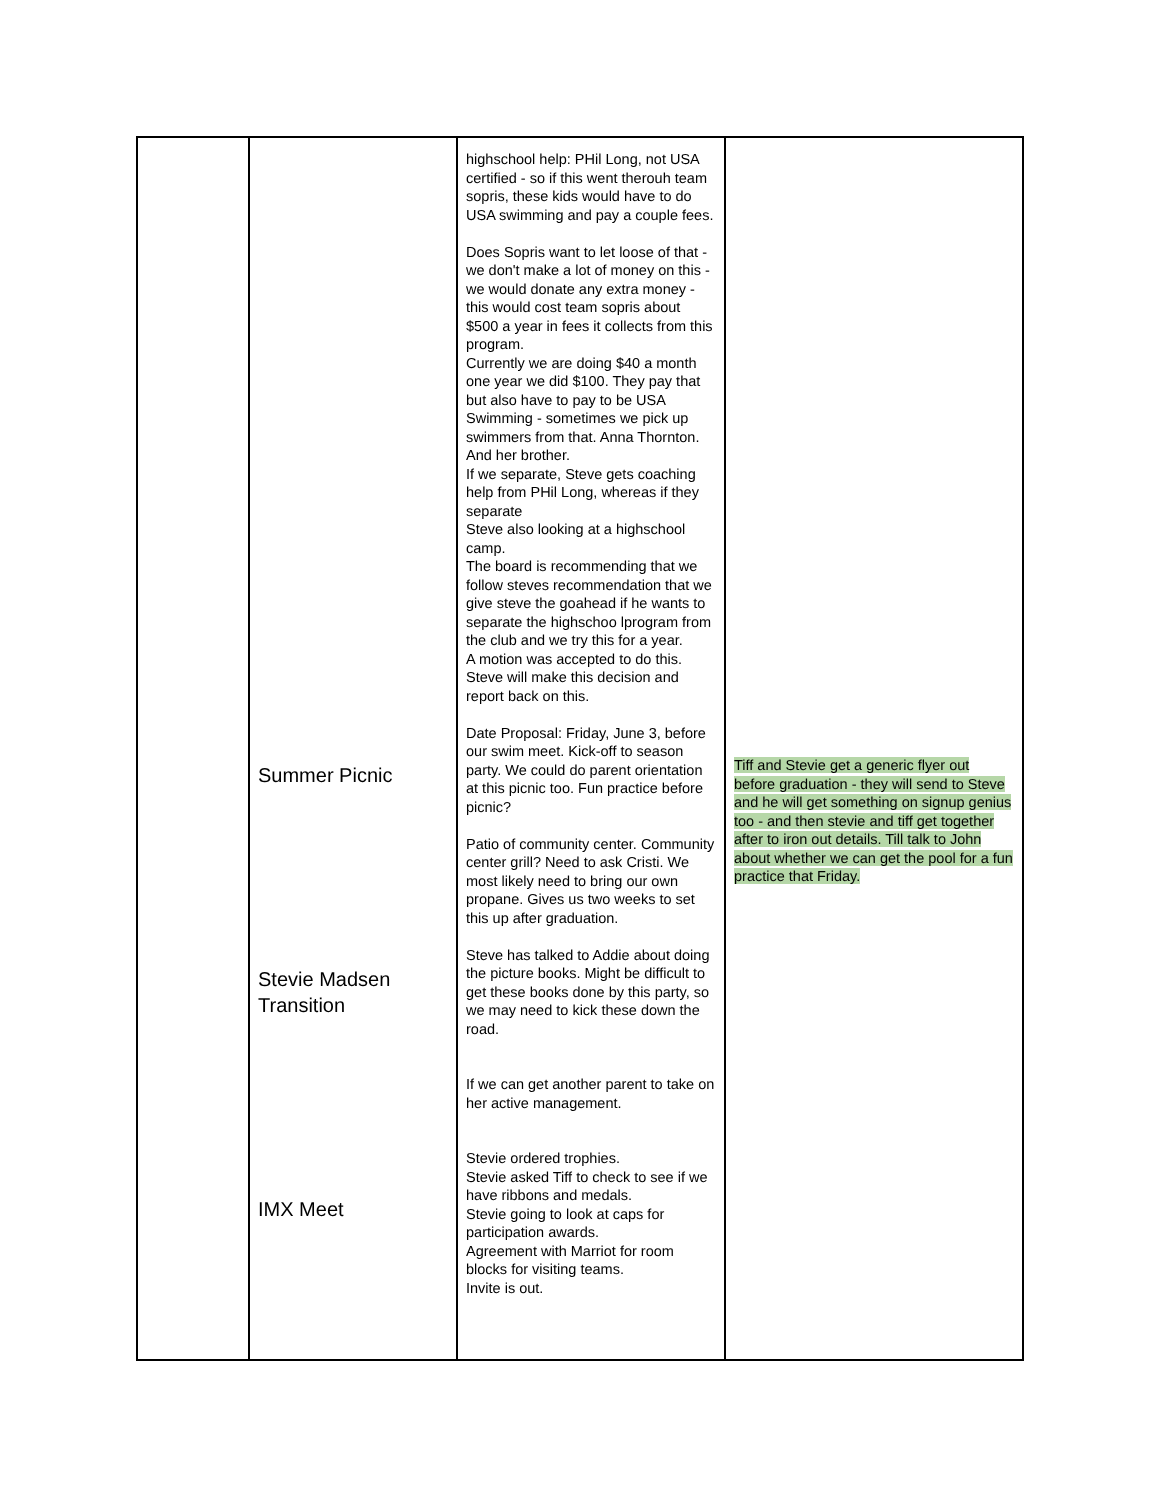| | Summer Picnic Stevie Madsen Transition IMX Meet | highschool help: PHil Long, not USA certified - so if this went therouh team sopris, these kids would have to do USA swimming and pay a couple fees. Does Sopris want to let loose of that - we don't make a lot of money on this - we would donate any extra money - this would cost team sopris about $500 a year in fees it collects from this program. Currently we are doing $40 a month one year we did $100. They pay that but also have to pay to be USA Swimming - sometimes we pick up swimmers from that. Anna Thornton. And her brother. If we separate, Steve gets coaching help from PHil Long, whereas if they separate Steve also looking at a highschool camp. The board is recommending that we follow steves recommendation that we give steve the goahead if he wants to separate the highschoo lprogram from the club and we try this for a year. A motion was accepted to do this. Steve will make this decision and report back on this. Date Proposal: Friday, June 3, before our swim meet. Kick-off to season party. We could do parent orientation at this picnic too. Fun practice before picnic? Patio of community center. Community center grill? Need to ask Cristi. We most likely need to bring our own propane. Gives us two weeks to set this up after graduation. Steve has talked to Addie about doing the picture books. Might be difficult to get these books done by this party, so we may need to kick these down the road. If we can get another parent to take on her active management. Stevie ordered trophies. Stevie asked Tiff to check to see if we have ribbons and medals. Stevie going to look at caps for participation awards. Agreement with Marriot for room blocks for visiting teams. Invite is out. | Tiff and Stevie get a generic flyer out before graduation - they will send to Steve and he will get something on signup genius too - and then stevie and tiff get together after to iron out details. Till talk to John about whether we can get the pool for a fun practice that Friday. |